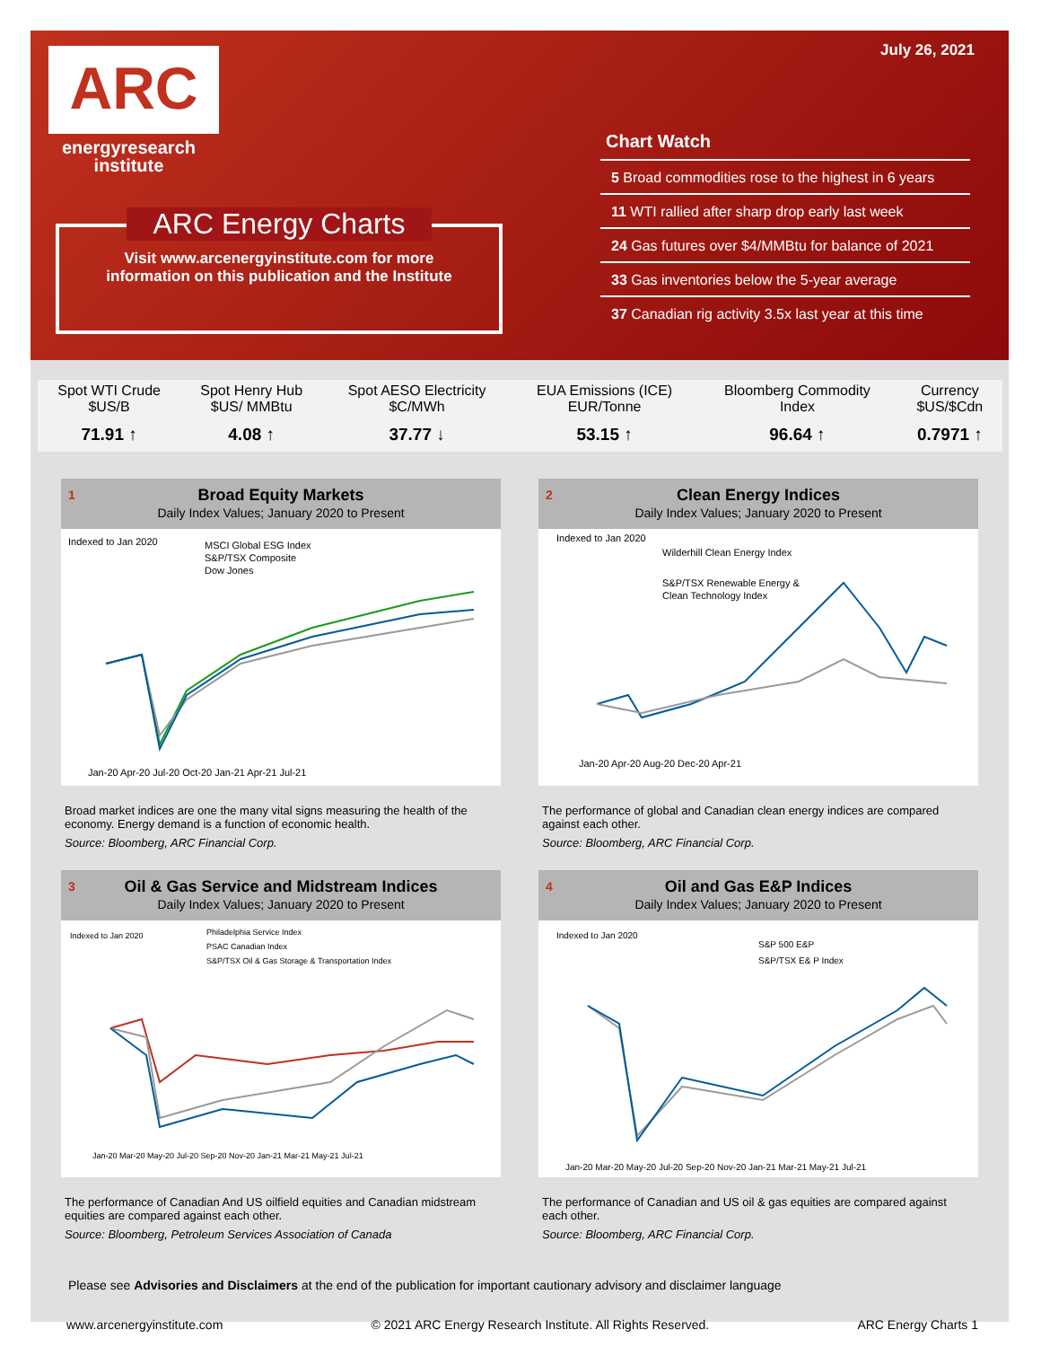July 26, 2021 ARC
energyresearch
institute
ARC Energy Charts
Visit www.arcenergyinstitute.com for more
information on this publication and the Institute
Chart Watch
5 Broad commodities rose to the highest in 6 years
11 WTI rallied after sharp drop early last week
24 Gas futures over $4/MMBtu for balance of 2021
33 Gas inventories below the 5-year average
37 Canadian rig activity 3.5x last year at this time
| Spot WTI Crude $US/B | Spot Henry Hub $US/ MMBtu | Spot AESO Electricity $C/MWh | EUA Emissions (ICE) EUR/Tonne | Bloomberg Commodity Index | Currency $US/$Cdn |
| --- | --- | --- | --- | --- | --- |
| 71.91 ↑ | 4.08 ↑ | 37.77 ↓ | 53.15 ↑ | 96.64 ↑ | 0.7971 ↑ |
1 Broad Equity Markets
Daily Index Values; January 2020 to Present
Indexed to Jan 2020
MSCI Global ESG Index
S&P/TSX Composite
Dow Jones
Jan-20 Apr-20 Jul-20 Oct-20 Jan-21 Apr-21 Jul-21
Broad market indices are one the many vital signs measuring the health of the economy. Energy demand is a function of economic health.
Source: Bloomberg, ARC Financial Corp.
2 Clean Energy Indices
Daily Index Values; January 2020 to Present
Indexed to Jan 2020
Wilderhill Clean Energy Index
S&P/TSX Renewable Energy &
Clean Technology Index
Jan-20 Apr-20 Aug-20 Dec-20 Apr-21
The performance of global and Canadian clean energy indices are compared against each other.
Source: Bloomberg, ARC Financial Corp.
3 Oil & Gas Service and Midstream Indices
Daily Index Values; January 2020 to Present
Indexed to Jan 2020
Philadelphia Service Index
PSAC Canadian Index
S&P/TSX Oil & Gas Storage & Transportation Index
Jan-20 Mar-20 May-20 Jul-20 Sep-20 Nov-20 Jan-21 Mar-21 May-21 Jul-21
The performance of Canadian And US oilfield equities and Canadian midstream equities are compared against each other.
Source: Bloomberg, Petroleum Services Association of Canada
4 Oil and Gas E&P Indices
Daily Index Values; January 2020 to Present
Indexed to Jan 2020
S&P 500 E&P
S&P/TSX E& P Index
Jan-20 Mar-20 May-20 Jul-20 Sep-20 Nov-20 Jan-21 Mar-21 May-21 Jul-21
The performance of Canadian and US oil & gas equities are compared against each other.
Source: Bloomberg, ARC Financial Corp.
Please see Advisories and Disclaimers at the end of the publication for important cautionary advisory and disclaimer language
www.arcenergyinstitute.com © 2021 ARC Energy Research Institute. All Rights Reserved. ARC Energy Charts 1